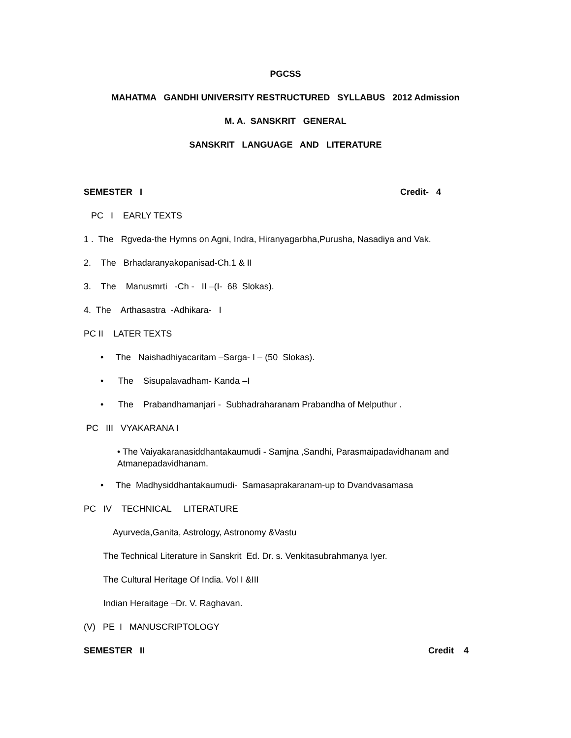PGCSS
MAHATMA GANDHI UNIVERSITY RESTRUCTURED SYLLABUS 2012 Admission
M. A. SANSKRIT GENERAL
SANSKRIT LANGUAGE AND LITERATURE
SEMESTER I Credit- 4
PC I EARLY TEXTS
1 . The Rgveda-the Hymns on Agni, Indra, Hiranyagarbha,Purusha, Nasadiya and Vak.
2. The Brhadaranyakopanisad-Ch.1 & II
3. The Manusmrti -Ch - II –(I- 68 Slokas).
4. The Arthasastra -Adhikara- I
PC II LATER TEXTS
• The Naishadhiyacaritam –Sarga- I – (50 Slokas).
• The Sisupalavadham- Kanda –I
• The Prabandhamanjari - Subhadraharanam Prabandha of Melputhur .
PC III VYAKARANA I
• The Vaiyakaranasiddhantakaumudi - Samjna ,Sandhi, Parasmaipadavidhanam and Atmanepadavidhanam.
• The Madhysiddhantakaumudi- Samasaprakaranam-up to Dvandvasamasa
PC IV TECHNICAL LITERATURE
Ayurveda,Ganita, Astrology, Astronomy &Vastu
The Technical Literature in Sanskrit Ed. Dr. s. Venkitasubrahmanya Iyer.
The Cultural Heritage Of India. Vol I &III
Indian Heraitage –Dr. V. Raghavan.
(V) PE I MANUSCRIPTOLOGY
SEMESTER II Credit 4